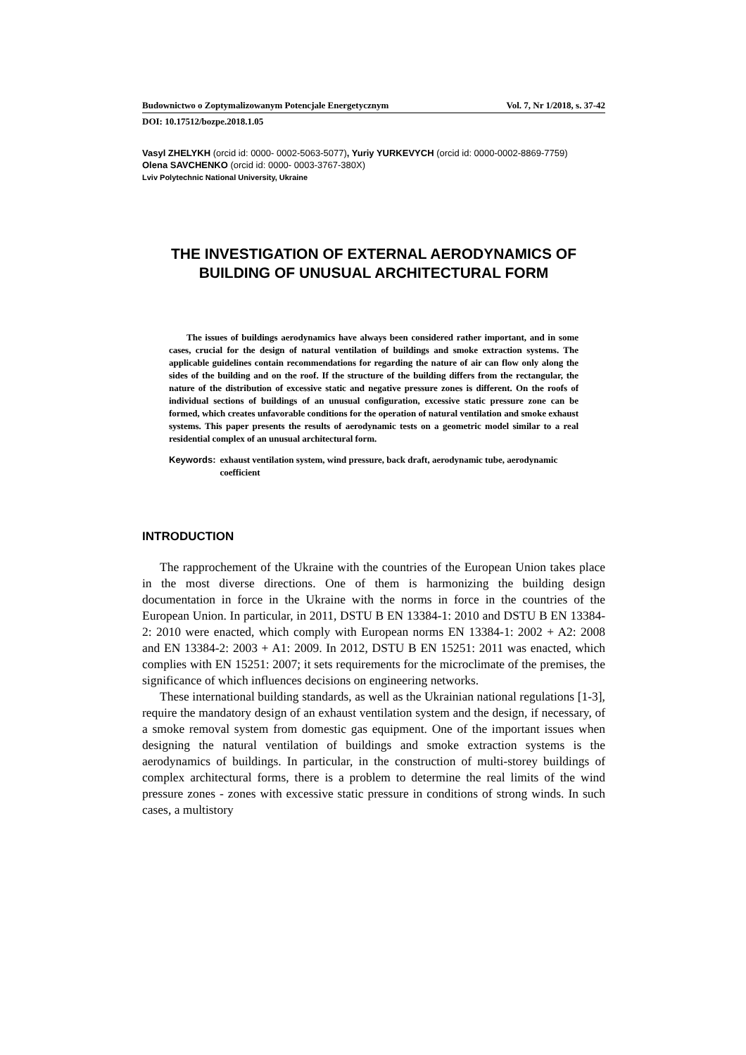Budownictwo o Zoptymalizowanym Potencjale Energetycznym Vol. 7, Nr 1/2018, s. 37-42
DOI: 10.17512/bozpe.2018.1.05
Vasyl ZHELYKH (orcid id: 0000- 0002-5063-5077), Yuriy YURKEVYCH (orcid id: 0000-0002-8869-7759)
Olena SAVCHENKO (orcid id: 0000- 0003-3767-380X)
Lviv Polytechnic National University, Ukraine
THE INVESTIGATION OF EXTERNAL AERODYNAMICS OF
BUILDING OF UNUSUAL ARCHITECTURAL FORM
The issues of buildings aerodynamics have always been considered rather important, and in some cases, crucial for the design of natural ventilation of buildings and smoke extraction systems. The applicable guidelines contain recommendations for regarding the nature of air can flow only along the sides of the building and on the roof. If the structure of the building differs from the rectangular, the nature of the distribution of excessive static and negative pressure zones is different. On the roofs of individual sections of buildings of an unusual configuration, excessive static pressure zone can be formed, which creates unfavorable conditions for the operation of natural ventilation and smoke exhaust systems. This paper presents the results of aerodynamic tests on a geometric model similar to a real residential complex of an unusual architectural form.
Keywords: exhaust ventilation system, wind pressure, back draft, aerodynamic tube, aerodynamic coefficient
INTRODUCTION
The rapprochement of the Ukraine with the countries of the European Union takes place in the most diverse directions. One of them is harmonizing the building design documentation in force in the Ukraine with the norms in force in the countries of the European Union. In particular, in 2011, DSTU B EN 13384-1: 2010 and DSTU B EN 13384-2: 2010 were enacted, which comply with European norms EN 13384-1: 2002 + A2: 2008 and EN 13384-2: 2003 + A1: 2009. In 2012, DSTU B EN 15251: 2011 was enacted, which complies with EN 15251: 2007; it sets requirements for the microclimate of the premises, the significance of which influences decisions on engineering networks.
These international building standards, as well as the Ukrainian national regulations [1-3], require the mandatory design of an exhaust ventilation system and the design, if necessary, of a smoke removal system from domestic gas equipment. One of the important issues when designing the natural ventilation of buildings and smoke extraction systems is the aerodynamics of buildings. In particular, in the construction of multi-storey buildings of complex architectural forms, there is a problem to determine the real limits of the wind pressure zones - zones with excessive static pressure in conditions of strong winds. In such cases, a multistory